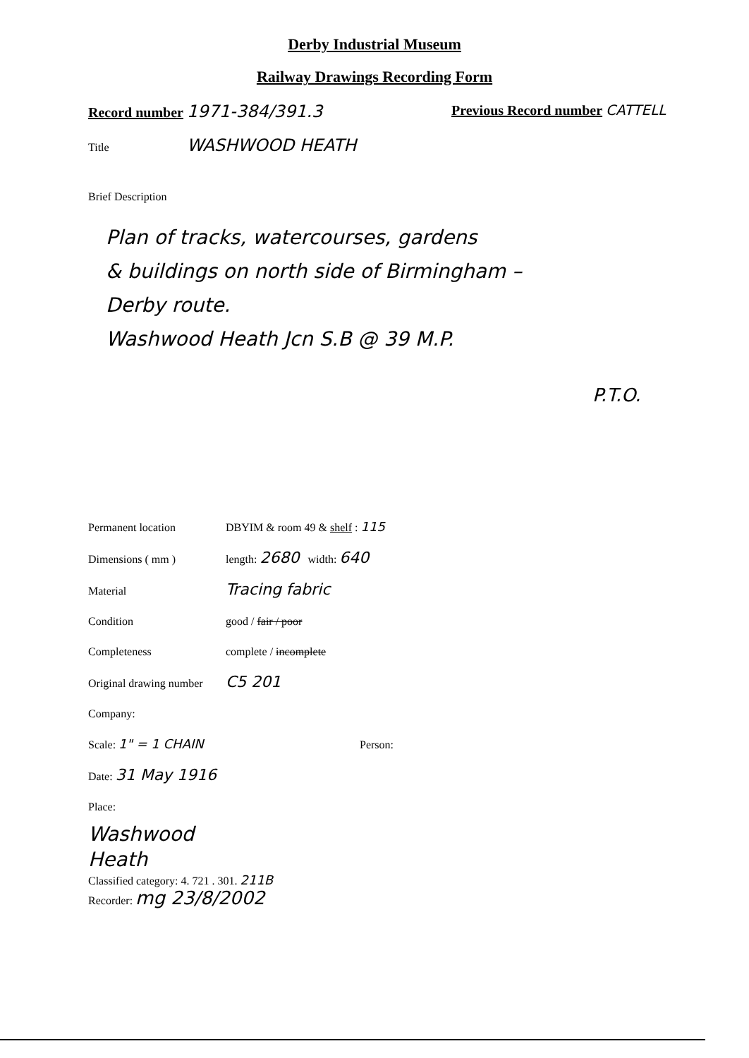Derby Industrial Museum
Railway Drawings Recording Form
Record number 1971-384/391.3
Previous Record number CATTELL
Title WASHWOOD HEATH
Brief Description
Plan of tracks, watercourses, gardens
& buildings on north side of Birmingham –
Derby route.
Washwood Heath Jcn S.B @ 39 M.P.
P.T.O.
Permanent location DBYIM & room 49 & shelf : 115
Dimensions ( mm ) length: 2680 width: 640
Material Tracing fabric
Condition good / fair / poor
Completeness complete / incomplete
Original drawing number C5 201
Company:
Scale: 1" = 1 CHAIN Person:
Date: 31 May 1916
Place:
Washwood
Heath
Classified category: 4. 721 . 301. 211B
Recorder: mg 23/8/2002